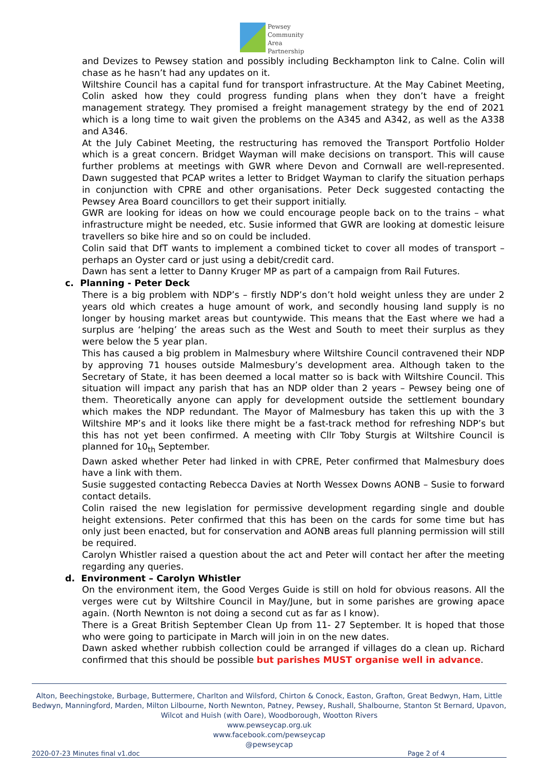Pewsey
Community
Area
Partnership
and Devizes to Pewsey station and possibly including Beckhampton link to Calne. Colin will chase as he hasn’t had any updates on it.
Wiltshire Council has a capital fund for transport infrastructure. At the May Cabinet Meeting, Colin asked how they could progress funding plans when they don’t have a freight management strategy. They promised a freight management strategy by the end of 2021 which is a long time to wait given the problems on the A345 and A342, as well as the A338 and A346.
At the July Cabinet Meeting, the restructuring has removed the Transport Portfolio Holder which is a great concern. Bridget Wayman will make decisions on transport. This will cause further problems at meetings with GWR where Devon and Cornwall are well-represented. Dawn suggested that PCAP writes a letter to Bridget Wayman to clarify the situation perhaps in conjunction with CPRE and other organisations. Peter Deck suggested contacting the Pewsey Area Board councillors to get their support initially.
GWR are looking for ideas on how we could encourage people back on to the trains – what infrastructure might be needed, etc. Susie informed that GWR are looking at domestic leisure travellers so bike hire and so on could be included.
Colin said that DfT wants to implement a combined ticket to cover all modes of transport – perhaps an Oyster card or just using a debit/credit card.
Dawn has sent a letter to Danny Kruger MP as part of a campaign from Rail Futures.
c. Planning - Peter Deck
There is a big problem with NDP’s – firstly NDP’s don’t hold weight unless they are under 2 years old which creates a huge amount of work, and secondly housing land supply is no longer by housing market areas but countywide. This means that the East where we had a surplus are ‘helping’ the areas such as the West and South to meet their surplus as they were below the 5 year plan.
This has caused a big problem in Malmesbury where Wiltshire Council contravened their NDP by approving 71 houses outside Malmesbury’s development area. Although taken to the Secretary of State, it has been deemed a local matter so is back with Wiltshire Council. This situation will impact any parish that has an NDP older than 2 years – Pewsey being one of them. Theoretically anyone can apply for development outside the settlement boundary which makes the NDP redundant. The Mayor of Malmesbury has taken this up with the 3 Wiltshire MP’s and it looks like there might be a fast-track method for refreshing NDP’s but this has not yet been confirmed. A meeting with Cllr Toby Sturgis at Wiltshire Council is planned for 10<sub>th</sub> September.
Dawn asked whether Peter had linked in with CPRE, Peter confirmed that Malmesbury does have a link with them.
Susie suggested contacting Rebecca Davies at North Wessex Downs AONB – Susie to forward contact details.
Colin raised the new legislation for permissive development regarding single and double height extensions. Peter confirmed that this has been on the cards for some time but has only just been enacted, but for conservation and AONB areas full planning permission will still be required.
Carolyn Whistler raised a question about the act and Peter will contact her after the meeting regarding any queries.
d. Environment – Carolyn Whistler
On the environment item, the Good Verges Guide is still on hold for obvious reasons. All the verges were cut by Wiltshire Council in May/June, but in some parishes are growing apace again. (North Newnton is not doing a second cut as far as I know).
There is a Great British September Clean Up from 11- 27 September. It is hoped that those who were going to participate in March will join in on the new dates.
Dawn asked whether rubbish collection could be arranged if villages do a clean up. Richard confirmed that this should be possible but parishes MUST organise well in advance.
Alton, Beechingstoke, Burbage, Buttermere, Charlton and Wilsford, Chirton & Conock, Easton, Grafton, Great Bedwyn, Ham, Little Bedwyn, Manningford, Marden, Milton Lilbourne, North Newnton, Patney, Pewsey, Rushall, Shalbourne, Stanton St Bernard, Upavon, Wilcot and Huish (with Oare), Woodborough, Wootton Rivers
www.pewseycap.org.uk
www.facebook.com/pewseycap
@pewseycap
2020-07-23 Minutes final v1.doc Page 2 of 4